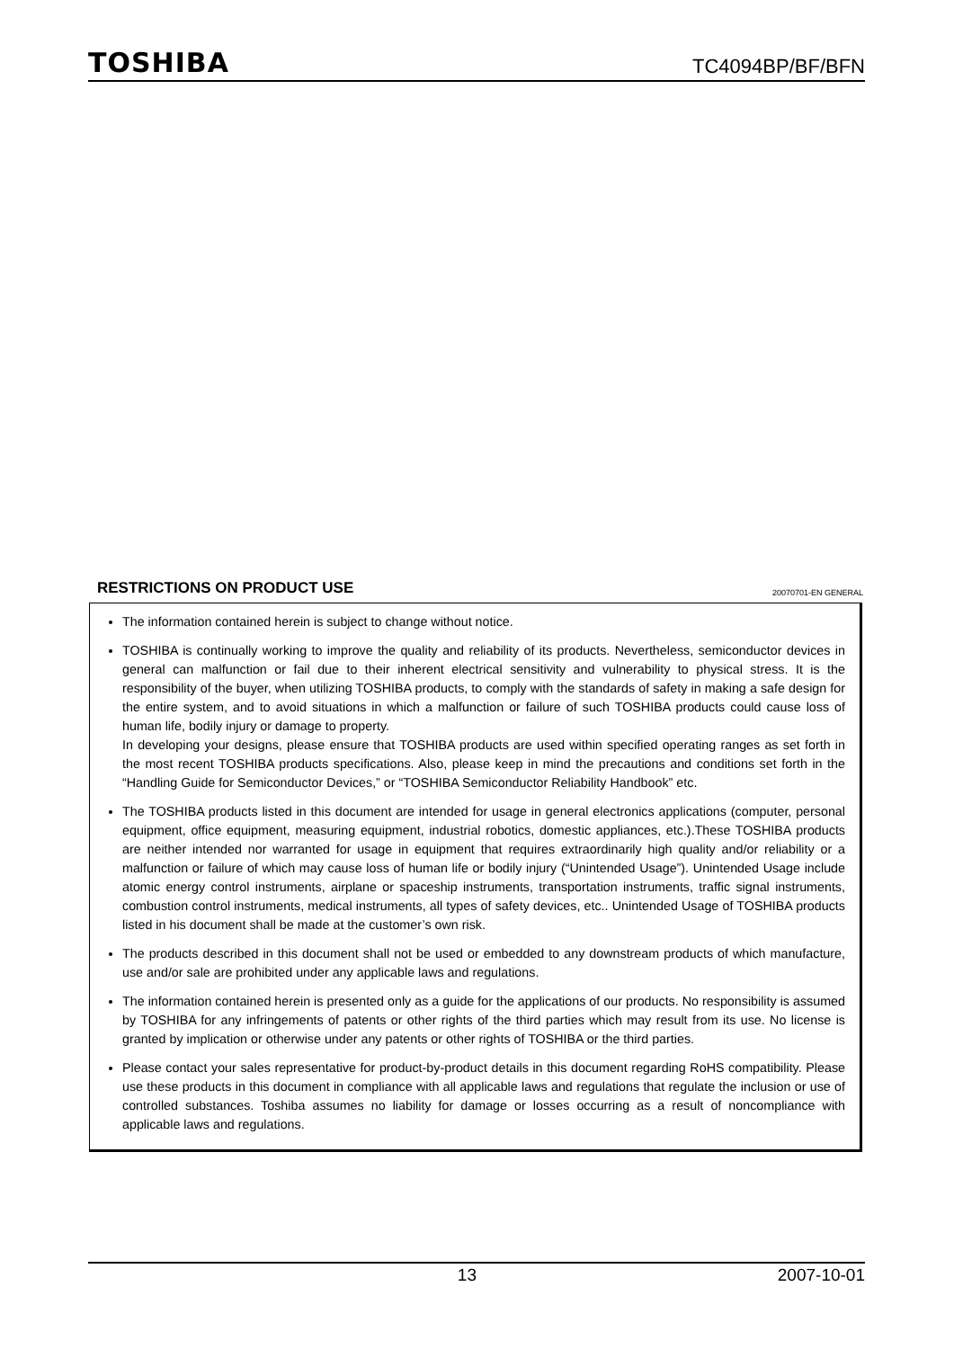TOSHIBA
TC4094BP/BF/BFN
RESTRICTIONS ON PRODUCT USE 20070701-EN GENERAL
The information contained herein is subject to change without notice.
TOSHIBA is continually working to improve the quality and reliability of its products. Nevertheless, semiconductor devices in general can malfunction or fail due to their inherent electrical sensitivity and vulnerability to physical stress. It is the responsibility of the buyer, when utilizing TOSHIBA products, to comply with the standards of safety in making a safe design for the entire system, and to avoid situations in which a malfunction or failure of such TOSHIBA products could cause loss of human life, bodily injury or damage to property.
In developing your designs, please ensure that TOSHIBA products are used within specified operating ranges as set forth in the most recent TOSHIBA products specifications. Also, please keep in mind the precautions and conditions set forth in the “Handling Guide for Semiconductor Devices,” or “TOSHIBA Semiconductor Reliability Handbook” etc.
The TOSHIBA products listed in this document are intended for usage in general electronics applications (computer, personal equipment, office equipment, measuring equipment, industrial robotics, domestic appliances, etc.).These TOSHIBA products are neither intended nor warranted for usage in equipment that requires extraordinarily high quality and/or reliability or a malfunction or failure of which may cause loss of human life or bodily injury (“Unintended Usage”). Unintended Usage include atomic energy control instruments, airplane or spaceship instruments, transportation instruments, traffic signal instruments, combustion control instruments, medical instruments, all types of safety devices, etc.. Unintended Usage of TOSHIBA products listed in his document shall be made at the customer’s own risk.
The products described in this document shall not be used or embedded to any downstream products of which manufacture, use and/or sale are prohibited under any applicable laws and regulations.
The information contained herein is presented only as a guide for the applications of our products. No responsibility is assumed by TOSHIBA for any infringements of patents or other rights of the third parties which may result from its use. No license is granted by implication or otherwise under any patents or other rights of TOSHIBA or the third parties.
Please contact your sales representative for product-by-product details in this document regarding RoHS compatibility. Please use these products in this document in compliance with all applicable laws and regulations that regulate the inclusion or use of controlled substances. Toshiba assumes no liability for damage or losses occurring as a result of noncompliance with applicable laws and regulations.
13 2007-10-01